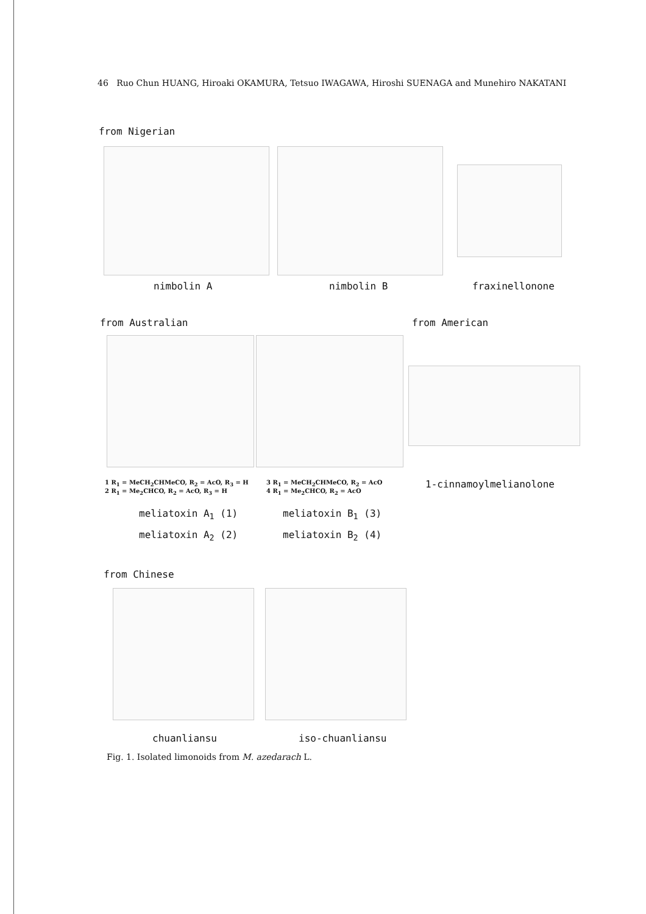46 Ruo Chun HUANG, Hiroaki OKAMURA, Tetsuo IWAGAWA, Hiroshi SUENAGA and Munehiro NAKATANI
from Nigerian
nimbolin A nimbolin B fraxinellonone
from Australian from American
1 R<sub>1</sub> = MeCH<sub>2</sub>CHMeCO, R<sub>2</sub> = AcO, R<sub>3</sub> = H
2 R<sub>1</sub> = Me<sub>2</sub>CHCO, R<sub>2</sub> = AcO, R<sub>3</sub> = H
3 R<sub>1</sub> = MeCH<sub>2</sub>CHMeCO, R<sub>2</sub> = AcO
4 R<sub>1</sub> = Me<sub>2</sub>CHCO, R<sub>2</sub> = AcO
1-cinnamoylmelianolone
meliatoxin A<sub>1</sub> (1)
meliatoxin A<sub>2</sub> (2)
meliatoxin B<sub>1</sub> (3)
meliatoxin B<sub>2</sub> (4)
from Chinese
chuanliansu iso-chuanliansu
Fig. 1. Isolated limonoids from M. azedarach L.